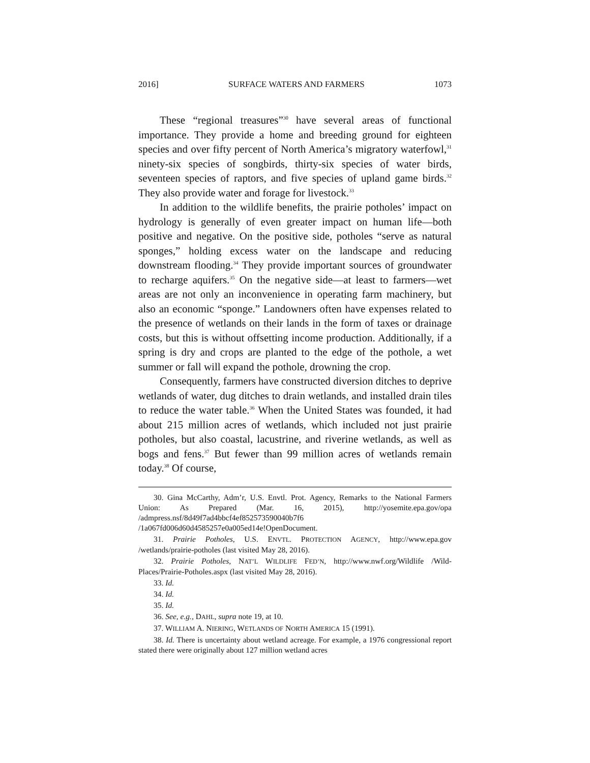2016] SURFACE WATERS AND FARMERS 1073
These “regional treasures”<sup>30</sup> have several areas of functional importance. They provide a home and breeding ground for eighteen species and over fifty percent of North America’s migratory waterfowl,<sup>31</sup> ninety-six species of songbirds, thirty-six species of water birds, seventeen species of raptors, and five species of upland game birds.<sup>32</sup> They also provide water and forage for livestock.<sup>33</sup>
In addition to the wildlife benefits, the prairie potholes’ impact on hydrology is generally of even greater impact on human life—both positive and negative. On the positive side, potholes “serve as natural sponges,” holding excess water on the landscape and reducing downstream flooding.<sup>34</sup> They provide important sources of groundwater to recharge aquifers.<sup>35</sup> On the negative side—at least to farmers—wet areas are not only an inconvenience in operating farm machinery, but also an economic “sponge.” Landowners often have expenses related to the presence of wetlands on their lands in the form of taxes or drainage costs, but this is without offsetting income production. Additionally, if a spring is dry and crops are planted to the edge of the pothole, a wet summer or fall will expand the pothole, drowning the crop.
Consequently, farmers have constructed diversion ditches to deprive wetlands of water, dug ditches to drain wetlands, and installed drain tiles to reduce the water table.<sup>36</sup> When the United States was founded, it had about 215 million acres of wetlands, which included not just prairie potholes, but also coastal, lacustrine, and riverine wetlands, as well as bogs and fens.<sup>37</sup> But fewer than 99 million acres of wetlands remain today.<sup>38</sup> Of course,
30. Gina McCarthy, Adm’r, U.S. Envtl. Prot. Agency, Remarks to the National Farmers Union: As Prepared (Mar. 16, 2015), http://yosemite.epa.gov/opa /admpress.nsf/8d49f7ad4bbcf4ef852573590040b7f6 /1a067fd006d60d4585257e0a005ed14e!OpenDocument.
31. Prairie Potholes, U.S. ENVTL. PROTECTION AGENCY, http://www.epa.gov /wetlands/prairie-potholes (last visited May 28, 2016).
32. Prairie Potholes, NAT’L WILDLIFE FED’N, http://www.nwf.org/Wildlife /Wild-Places/Prairie-Potholes.aspx (last visited May 28, 2016).
33. Id.
34. Id.
35. Id.
36. See, e.g., DAHL, supra note 19, at 10.
37. WILLIAM A. NIERING, WETLANDS OF NORTH AMERICA 15 (1991).
38. Id. There is uncertainty about wetland acreage. For example, a 1976 congressional report stated there were originally about 127 million wetland acres